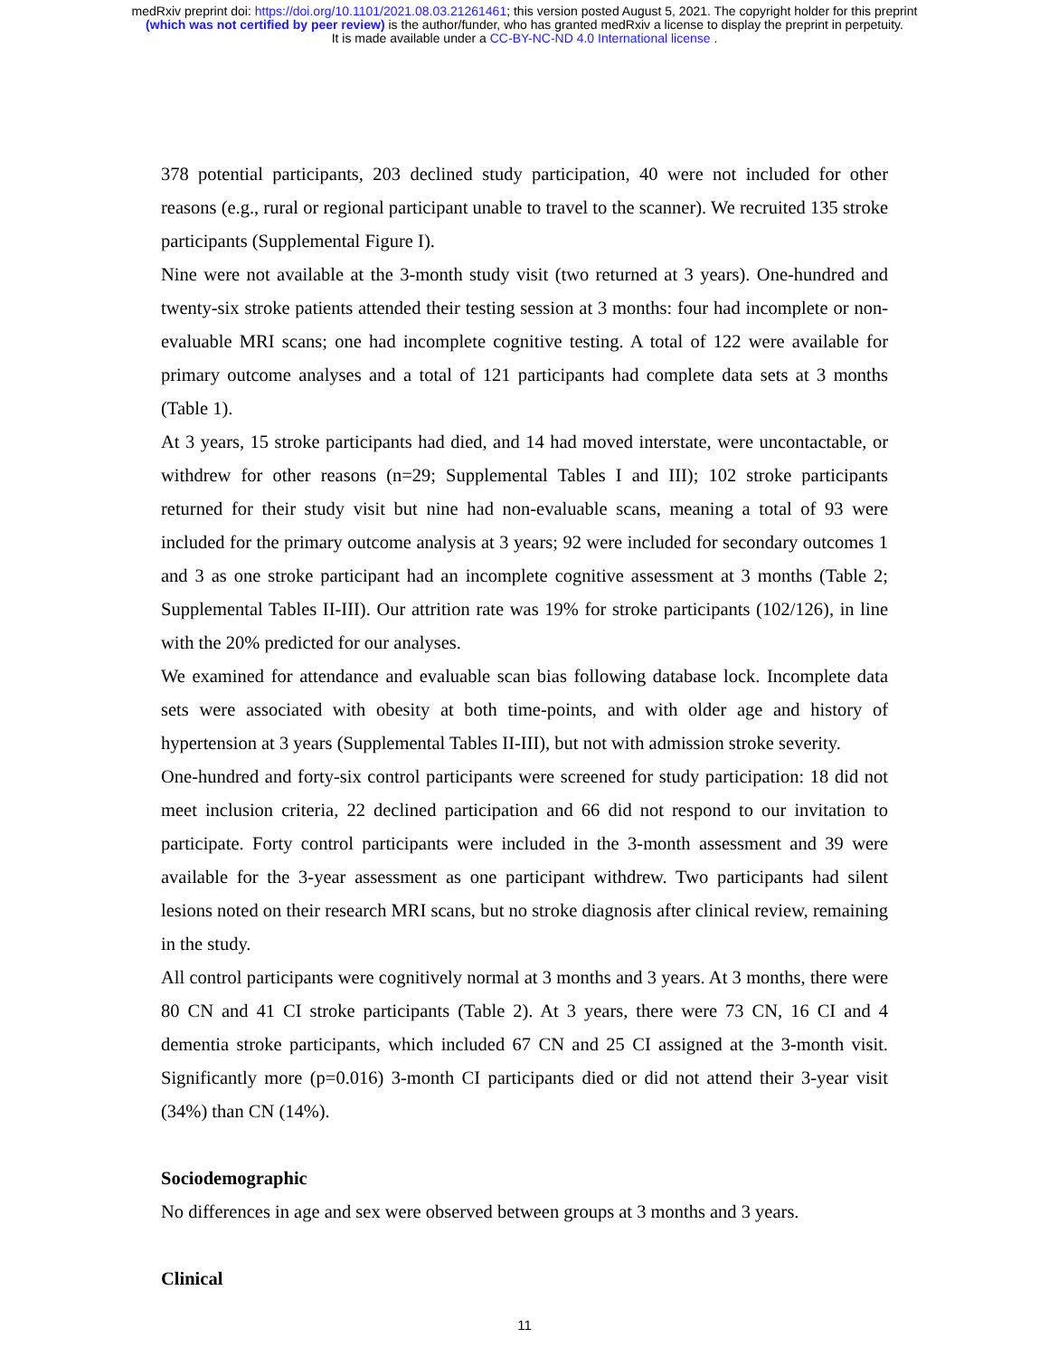medRxiv preprint doi: https://doi.org/10.1101/2021.08.03.21261461; this version posted August 5, 2021. The copyright holder for this preprint
(which was not certified by peer review) is the author/funder, who has granted medRxiv a license to display the preprint in perpetuity.
It is made available under a CC-BY-NC-ND 4.0 International license .
378 potential participants, 203 declined study participation, 40 were not included for other reasons (e.g., rural or regional participant unable to travel to the scanner). We recruited 135 stroke participants (Supplemental Figure I).
Nine were not available at the 3-month study visit (two returned at 3 years). One-hundred and twenty-six stroke patients attended their testing session at 3 months: four had incomplete or non-evaluable MRI scans; one had incomplete cognitive testing. A total of 122 were available for primary outcome analyses and a total of 121 participants had complete data sets at 3 months (Table 1).
At 3 years, 15 stroke participants had died, and 14 had moved interstate, were uncontactable, or withdrew for other reasons (n=29; Supplemental Tables I and III); 102 stroke participants returned for their study visit but nine had non-evaluable scans, meaning a total of 93 were included for the primary outcome analysis at 3 years; 92 were included for secondary outcomes 1 and 3 as one stroke participant had an incomplete cognitive assessment at 3 months (Table 2; Supplemental Tables II-III). Our attrition rate was 19% for stroke participants (102/126), in line with the 20% predicted for our analyses.
We examined for attendance and evaluable scan bias following database lock. Incomplete data sets were associated with obesity at both time-points, and with older age and history of hypertension at 3 years (Supplemental Tables II-III), but not with admission stroke severity.
One-hundred and forty-six control participants were screened for study participation: 18 did not meet inclusion criteria, 22 declined participation and 66 did not respond to our invitation to participate. Forty control participants were included in the 3-month assessment and 39 were available for the 3-year assessment as one participant withdrew. Two participants had silent lesions noted on their research MRI scans, but no stroke diagnosis after clinical review, remaining in the study.
All control participants were cognitively normal at 3 months and 3 years. At 3 months, there were 80 CN and 41 CI stroke participants (Table 2). At 3 years, there were 73 CN, 16 CI and 4 dementia stroke participants, which included 67 CN and 25 CI assigned at the 3-month visit. Significantly more (p=0.016) 3-month CI participants died or did not attend their 3-year visit (34%) than CN (14%).
Sociodemographic
No differences in age and sex were observed between groups at 3 months and 3 years.
Clinical
11